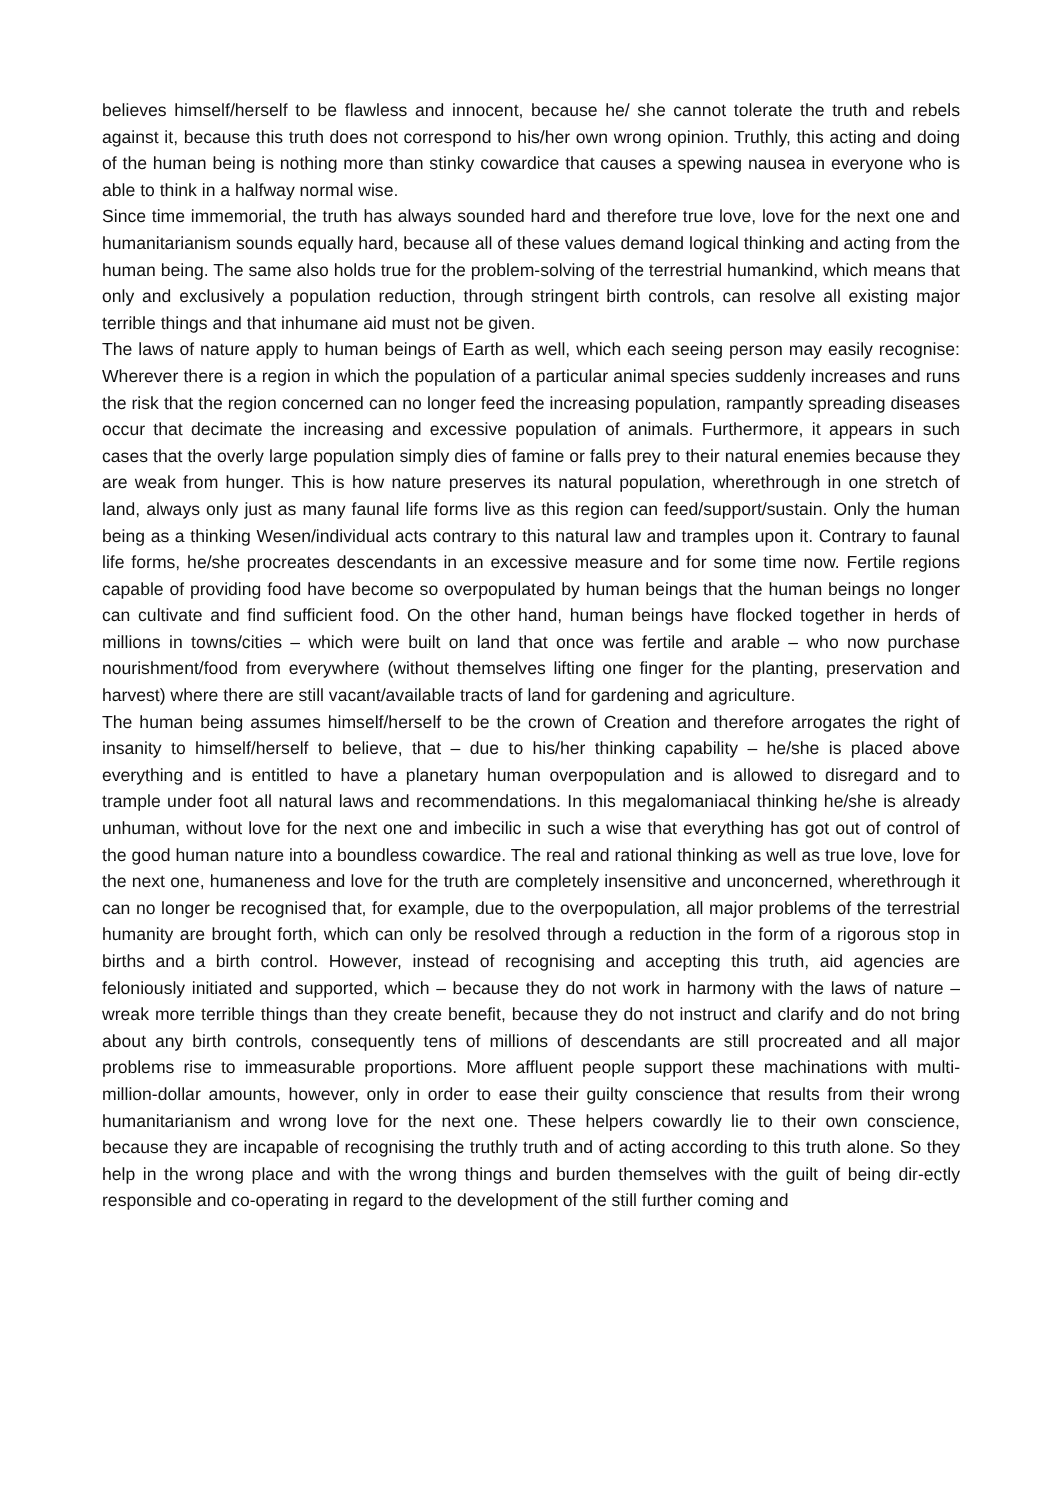believes himself/herself to be flawless and innocent, because he/ she cannot tolerate the truth and rebels against it, because this truth does not correspond to his/her own wrong opinion. Truthly, this acting and doing of the human being is nothing more than stinky cowardice that causes a spewing nausea in everyone who is able to think in a halfway normal wise.
Since time immemorial, the truth has always sounded hard and therefore true love, love for the next one and humanitarianism sounds equally hard, because all of these values demand logical thinking and acting from the human being. The same also holds true for the problem-solving of the terrestrial humankind, which means that only and exclusively a population reduction, through stringent birth controls, can resolve all existing major terrible things and that inhumane aid must not be given.
The laws of nature apply to human beings of Earth as well, which each seeing person may easily recognise: Wherever there is a region in which the population of a particular animal species suddenly increases and runs the risk that the region concerned can no longer feed the increasing population, rampantly spreading diseases occur that decimate the increasing and excessive population of animals. Furthermore, it appears in such cases that the overly large population simply dies of famine or falls prey to their natural enemies because they are weak from hunger. This is how nature preserves its natural population, wherethrough in one stretch of land, always only just as many faunal life forms live as this region can feed/support/sustain. Only the human being as a thinking Wesen/individual acts contrary to this natural law and tramples upon it. Contrary to faunal life forms, he/she procreates descendants in an excessive measure and for some time now. Fertile regions capable of providing food have become so overpopulated by human beings that the human beings no longer can cultivate and find sufficient food. On the other hand, human beings have flocked together in herds of millions in towns/cities – which were built on land that once was fertile and arable – who now purchase nourishment/food from everywhere (without themselves lifting one finger for the planting, preservation and harvest) where there are still vacant/available tracts of land for gardening and agriculture.
The human being assumes himself/herself to be the crown of Creation and therefore arrogates the right of insanity to himself/herself to believe, that – due to his/her thinking capability – he/she is placed above everything and is entitled to have a planetary human overpopulation and is allowed to disregard and to trample under foot all natural laws and recommendations. In this megalomaniacal thinking he/she is already unhuman, without love for the next one and imbecilic in such a wise that everything has got out of control of the good human nature into a boundless cowardice. The real and rational thinking as well as true love, love for the next one, humaneness and love for the truth are completely insensitive and unconcerned, wherethrough it can no longer be recognised that, for example, due to the overpopulation, all major problems of the terrestrial humanity are brought forth, which can only be resolved through a reduction in the form of a rigorous stop in births and a birth control. However, instead of recognising and accepting this truth, aid agencies are feloniously initiated and supported, which – because they do not work in harmony with the laws of nature – wreak more terrible things than they create benefit, because they do not instruct and clarify and do not bring about any birth controls, consequently tens of millions of descendants are still procreated and all major problems rise to immeasurable proportions. More affluent people support these machinations with multi-million-dollar amounts, however, only in order to ease their guilty conscience that results from their wrong humanitarianism and wrong love for the next one. These helpers cowardly lie to their own conscience, because they are incapable of recognising the truthly truth and of acting according to this truth alone. So they help in the wrong place and with the wrong things and burden themselves with the guilt of being dir-ectly responsible and co-operating in regard to the development of the still further coming and